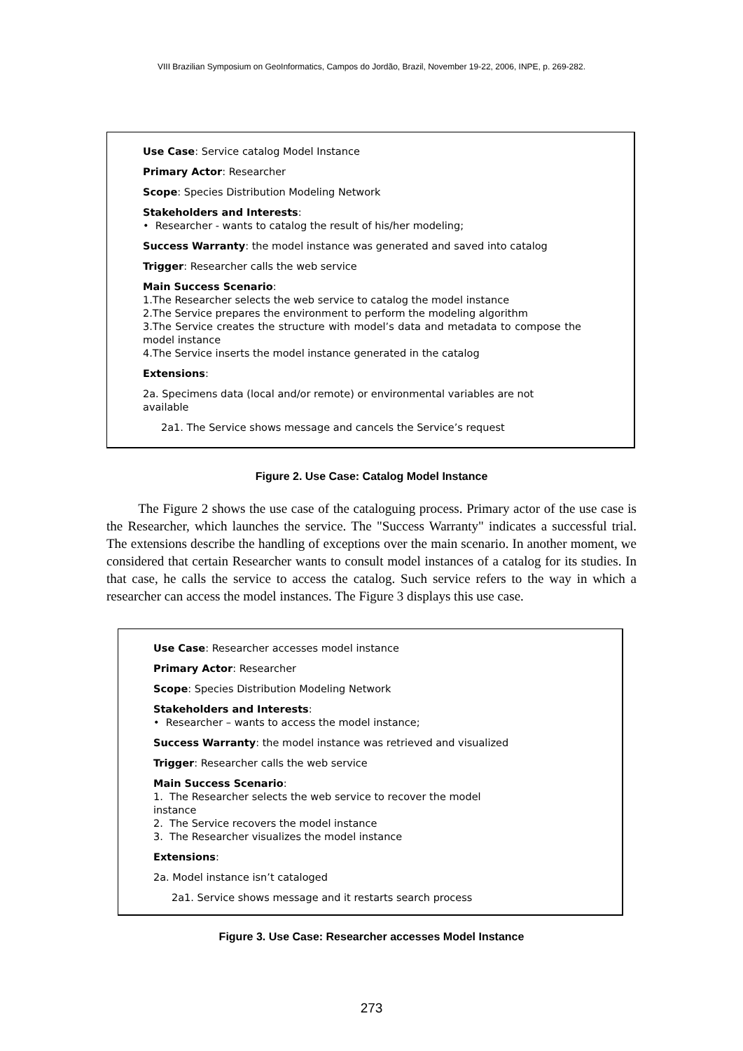VIII Brazilian Symposium on GeoInformatics, Campos do Jordão, Brazil, November 19-22, 2006, INPE, p. 269-282.
Use Case: Service catalog Model Instance
Primary Actor: Researcher
Scope: Species Distribution Modeling Network
Stakeholders and Interests:
• Researcher - wants to catalog the result of his/her modeling;
Success Warranty: the model instance was generated and saved into catalog
Trigger: Researcher calls the web service
Main Success Scenario:
1.The Researcher selects the web service to catalog the model instance
2.The Service prepares the environment to perform the modeling algorithm
3.The Service creates the structure with model’s data and metadata to compose the model instance
4.The Service inserts the model instance generated in the catalog
Extensions:
2a. Specimens data (local and/or remote) or environmental variables are not available
2a1. The Service shows message and cancels the Service’s request
Figure 2. Use Case: Catalog Model Instance
The Figure 2 shows the use case of the cataloguing process. Primary actor of the use case is the Researcher, which launches the service. The "Success Warranty" indicates a successful trial. The extensions describe the handling of exceptions over the main scenario. In another moment, we considered that certain Researcher wants to consult model instances of a catalog for its studies. In that case, he calls the service to access the catalog. Such service refers to the way in which a researcher can access the model instances. The Figure 3 displays this use case.
Use Case: Researcher accesses model instance
Primary Actor: Researcher
Scope: Species Distribution Modeling Network
Stakeholders and Interests:
• Researcher – wants to access the model instance;
Success Warranty: the model instance was retrieved and visualized
Trigger: Researcher calls the web service
Main Success Scenario:
1. The Researcher selects the web service to recover the model
instance
2. The Service recovers the model instance
3. The Researcher visualizes the model instance
Extensions:
2a. Model instance isn’t cataloged
2a1. Service shows message and it restarts search process
Figure 3. Use Case: Researcher accesses Model Instance
273